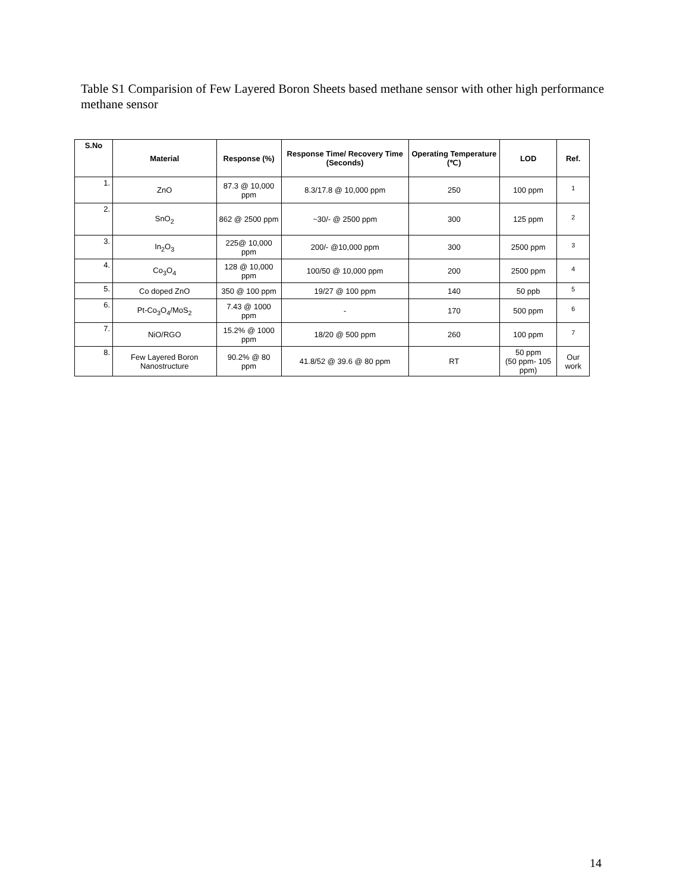Table S1 Comparision of Few Layered Boron Sheets based methane sensor with other high performance methane sensor
| S.No | Material | Response (%) | Response Time/ Recovery Time (Seconds) | Operating Temperature (℃) | LOD | Ref. |
| --- | --- | --- | --- | --- | --- | --- |
| 1. | ZnO | 87.3 @ 10,000 ppm | 8.3/17.8 @ 10,000 ppm | 250 | 100 ppm | <sup>1</sup> |
| 2. | SnO<sub>2</sub> | 862 @ 2500 ppm | ~30/- @ 2500 ppm | 300 | 125 ppm | <sup>2</sup> |
| 3. | In<sub>2</sub>O<sub>3</sub> | 225@ 10,000 ppm | 200/- @10,000 ppm | 300 | 2500 ppm | <sup>3</sup> |
| 4. | Co<sub>3</sub>O<sub>4</sub> | 128 @ 10,000 ppm | 100/50 @ 10,000 ppm | 200 | 2500 ppm | <sup>4</sup> |
| 5. | Co doped ZnO | 350 @ 100 ppm | 19/27 @ 100 ppm | 140 | 50 ppb | <sup>5</sup> |
| 6. | Pt-Co<sub>3</sub>O<sub>4</sub>/MoS<sub>2</sub> | 7.43 @ 1000 ppm | - | 170 | 500 ppm | <sup>6</sup> |
| 7. | NiO/RGO | 15.2% @ 1000 ppm | 18/20 @ 500 ppm | 260 | 100 ppm | <sup>7</sup> |
| 8. | Few Layered Boron Nanostructure | 90.2% @ 80 ppm | 41.8/52 @ 39.6 @ 80 ppm | RT | 50 ppm (50 ppm- 105 ppm) | Our work |
14